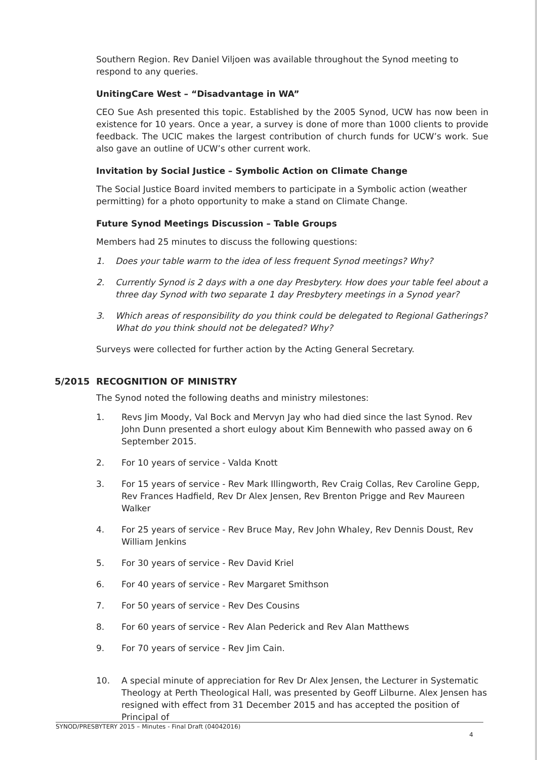Southern Region. Rev Daniel Viljoen was available throughout the Synod meeting to respond to any queries.
UnitingCare West – “Disadvantage in WA”
CEO Sue Ash presented this topic. Established by the 2005 Synod, UCW has now been in existence for 10 years. Once a year, a survey is done of more than 1000 clients to provide feedback. The UCIC makes the largest contribution of church funds for UCW’s work. Sue also gave an outline of UCW’s other current work.
Invitation by Social Justice – Symbolic Action on Climate Change
The Social Justice Board invited members to participate in a Symbolic action (weather permitting) for a photo opportunity to make a stand on Climate Change.
Future Synod Meetings Discussion – Table Groups
Members had 25 minutes to discuss the following questions:
1. Does your table warm to the idea of less frequent Synod meetings? Why?
2. Currently Synod is 2 days with a one day Presbytery. How does your table feel about a three day Synod with two separate 1 day Presbytery meetings in a Synod year?
3. Which areas of responsibility do you think could be delegated to Regional Gatherings? What do you think should not be delegated? Why?
Surveys were collected for further action by the Acting General Secretary.
5/2015 RECOGNITION OF MINISTRY
The Synod noted the following deaths and ministry milestones:
1. Revs Jim Moody, Val Bock and Mervyn Jay who had died since the last Synod. Rev John Dunn presented a short eulogy about Kim Bennewith who passed away on 6 September 2015.
2. For 10 years of service - Valda Knott
3. For 15 years of service - Rev Mark Illingworth, Rev Craig Collas, Rev Caroline Gepp, Rev Frances Hadfield, Rev Dr Alex Jensen, Rev Brenton Prigge and Rev Maureen Walker
4. For 25 years of service - Rev Bruce May, Rev John Whaley, Rev Dennis Doust, Rev William Jenkins
5. For 30 years of service - Rev David Kriel
6. For 40 years of service - Rev Margaret Smithson
7. For 50 years of service - Rev Des Cousins
8. For 60 years of service - Rev Alan Pederick and Rev Alan Matthews
9. For 70 years of service - Rev Jim Cain.
10. A special minute of appreciation for Rev Dr Alex Jensen, the Lecturer in Systematic Theology at Perth Theological Hall, was presented by Geoff Lilburne. Alex Jensen has resigned with effect from 31 December 2015 and has accepted the position of Principal of
SYNOD/PRESBYTERY 2015 – Minutes - Final Draft (04042016)
4